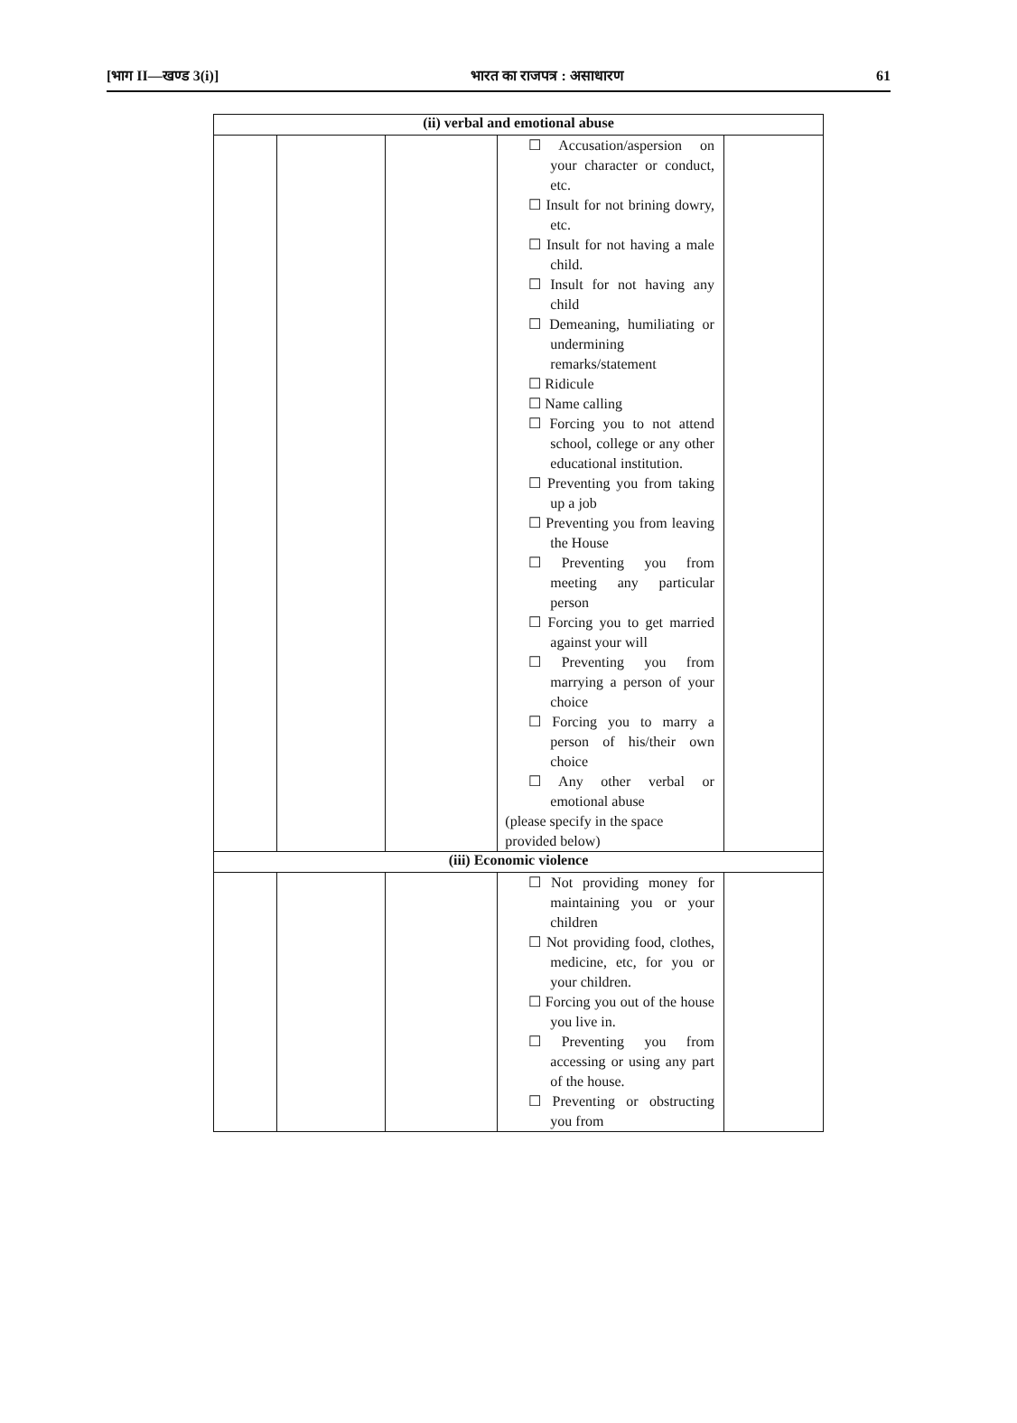[भाग II—खण्ड 3(i)] भारत का राजपत्र : असाधारण 61
| (ii) verbal and emotional abuse | | | | |
| --- | --- | --- | --- | --- |
| | | | ☐ Accusation/aspersion on your character or conduct, etc. ☐ Insult for not brining dowry, etc. ☐ Insult for not having a male child. ☐ Insult for not having any child ☐ Demeaning, humiliating or undermining remarks/statement ☐ Ridicule ☐ Name calling ☐ Forcing you to not attend school, college or any other educational institution. ☐ Preventing you from taking up a job ☐ Preventing you from leaving the House ☐ Preventing you from meeting any particular person ☐ Forcing you to get married against your will ☐ Preventing you from marrying a person of your choice ☐ Forcing you to marry a person of his/their own choice ☐ Any other verbal or emotional abuse (please specify in the space provided below) | |
| (iii) Economic violence | | | | |
| | | | ☐ Not providing money for maintaining you or your children ☐ Not providing food, clothes, medicine, etc, for you or your children. ☐ Forcing you out of the house you live in. ☐ Preventing you from accessing or using any part of the house. ☐ Preventing or obstructing you from | |